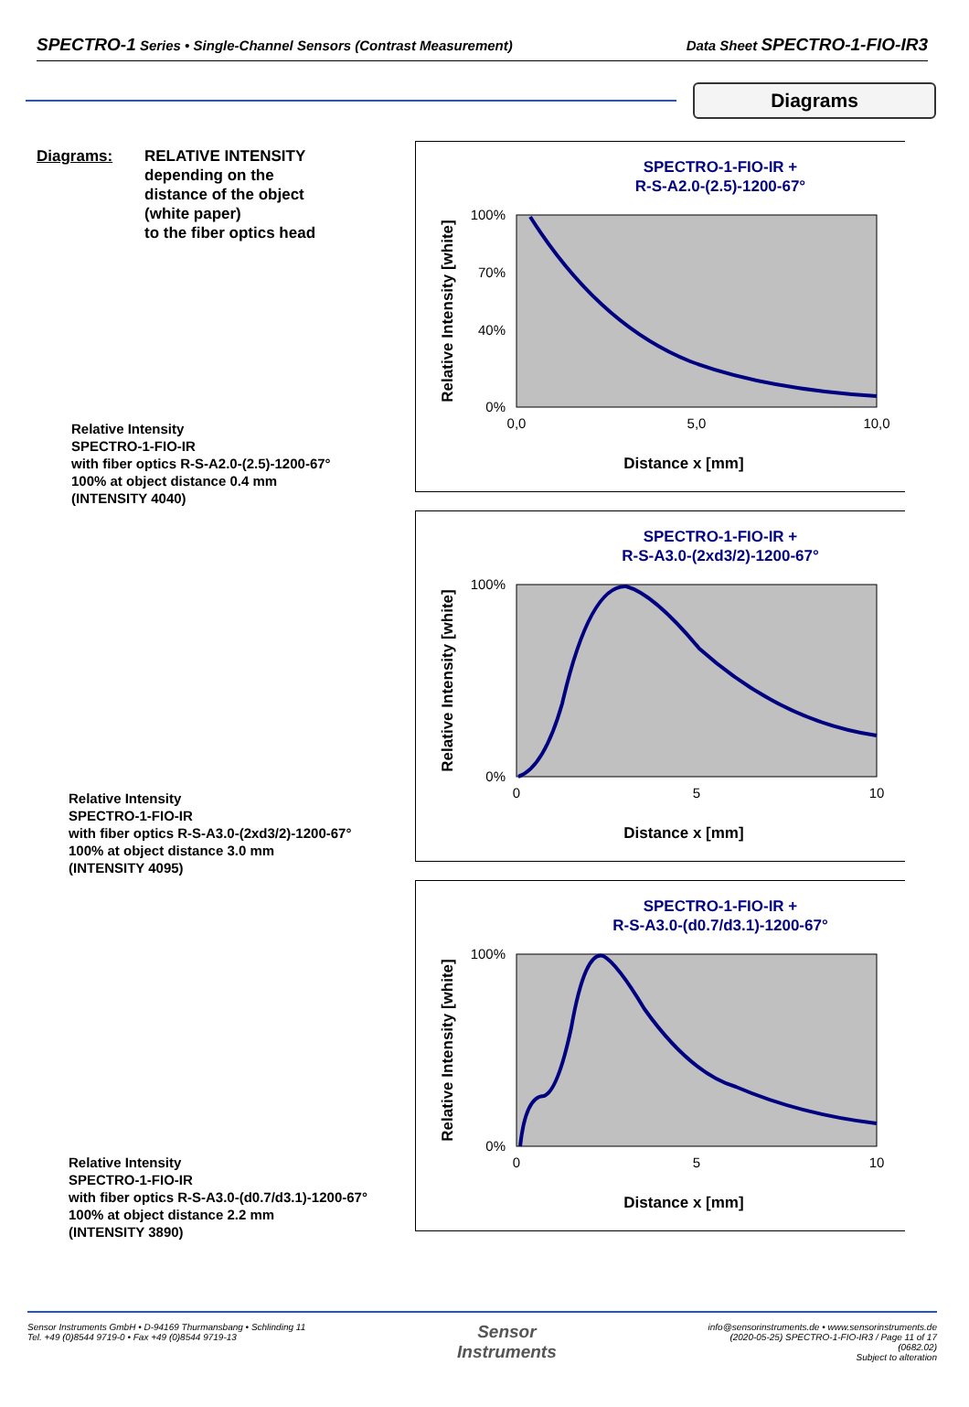SPECTRO-1 Series • Single-Channel Sensors (Contrast Measurement) Data Sheet SPECTRO-1-FIO-IR3
Diagrams
Diagrams: RELATIVE INTENSITY
depending on the
distance of the object
(white paper)
to the fiber optics head
Relative Intensity
SPECTRO-1-FIO-IR
with fiber optics R-S-A2.0-(2.5)-1200-67°
100% at object distance 0.4 mm
(INTENSITY 4040)
SPECTRO-1-FIO-IR +
R-S-A2.0-(2.5)-1200-67°
Relative Intensity [white]
100%
70%
40%
0%
0,0
5,0
10,0
Distance x [mm]
Relative Intensity
SPECTRO-1-FIO-IR
with fiber optics R-S-A3.0-(2xd3/2)-1200-67°
100% at object distance 3.0 mm
(INTENSITY 4095)
SPECTRO-1-FIO-IR +
R-S-A3.0-(2xd3/2)-1200-67°
Relative Intensity [white]
100%
0%
0
5
10
Distance x [mm]
Relative Intensity
SPECTRO-1-FIO-IR
with fiber optics R-S-A3.0-(d0.7/d3.1)-1200-67°
100% at object distance 2.2 mm
(INTENSITY 3890)
SPECTRO-1-FIO-IR +
R-S-A3.0-(d0.7/d3.1)-1200-67°
Relative Intensity [white]
100%
0%
0
5
10
Distance x [mm]
Sensor Instruments GmbH • D-94169 Thurmansbang • Schlinding 11
Tel. +49 (0)8544 9719-0 • Fax +49 (0)8544 9719-13 Sensor
Instruments info@sensorinstruments.de • www.sensorinstruments.de
(2020-05-25) SPECTRO-1-FIO-IR3 / Page 11 of 17
(0682.02)
Subject to alteration